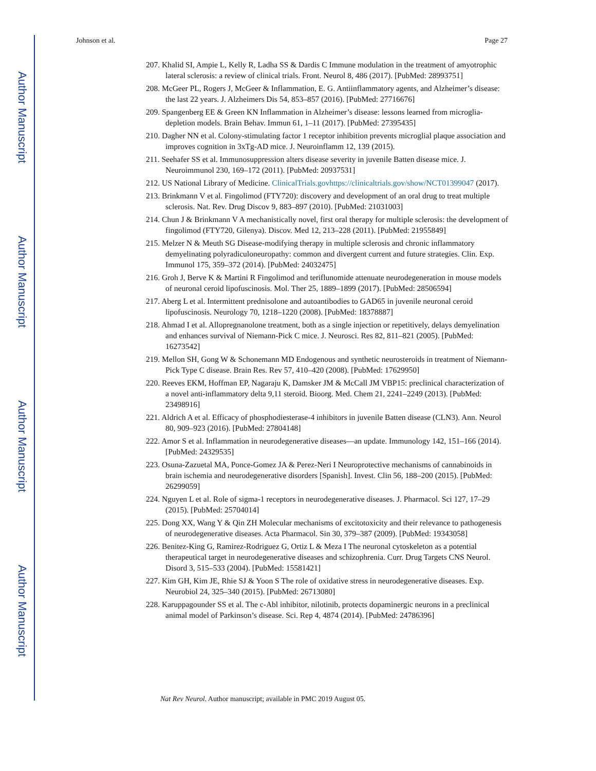Author Manuscript
Author Manuscript
Author Manuscript
Author Manuscript
Johnson et al. Page 27
207. Khalid SI, Ampie L, Kelly R, Ladha SS & Dardis C Immune modulation in the treatment of amyotrophic lateral sclerosis: a review of clinical trials. Front. Neurol 8, 486 (2017). [PubMed: 28993751]
208. McGeer PL, Rogers J, McGeer & Inflammation, E. G. Antiinflammatory agents, and Alzheimer’s disease: the last 22 years. J. Alzheimers Dis 54, 853–857 (2016). [PubMed: 27716676]
209. Spangenberg EE & Green KN Inflammation in Alzheimer’s disease: lessons learned from microglia-depletion models. Brain Behav. Immun 61, 1–11 (2017). [PubMed: 27395435]
210. Dagher NN et al. Colony-stimulating factor 1 receptor inhibition prevents microglial plaque association and improves cognition in 3xTg-AD mice. J. Neuroinflamm 12, 139 (2015).
211. Seehafer SS et al. Immunosuppression alters disease severity in juvenile Batten disease mice. J. Neuroimmunol 230, 169–172 (2011). [PubMed: 20937531]
212. US National Library of Medicine. ClinicalTrials.govhttps://clinicaltrials.gov/show/NCT01399047 (2017).
213. Brinkmann V et al. Fingolimod (FTY720): discovery and development of an oral drug to treat multiple sclerosis. Nat. Rev. Drug Discov 9, 883–897 (2010). [PubMed: 21031003]
214. Chun J & Brinkmann V A mechanistically novel, first oral therapy for multiple sclerosis: the development of fingolimod (FTY720, Gilenya). Discov. Med 12, 213–228 (2011). [PubMed: 21955849]
215. Melzer N & Meuth SG Disease-modifying therapy in multiple sclerosis and chronic inflammatory demyelinating polyradiculoneuropathy: common and divergent current and future strategies. Clin. Exp. Immunol 175, 359–372 (2014). [PubMed: 24032475]
216. Groh J, Berve K & Martini R Fingolimod and teriflunomide attenuate neurodegeneration in mouse models of neuronal ceroid lipofuscinosis. Mol. Ther 25, 1889–1899 (2017). [PubMed: 28506594]
217. Aberg L et al. Intermittent prednisolone and autoantibodies to GAD65 in juvenile neuronal ceroid lipofuscinosis. Neurology 70, 1218–1220 (2008). [PubMed: 18378887]
218. Ahmad I et al. Allopregnanolone treatment, both as a single injection or repetitively, delays demyelination and enhances survival of Niemann-Pick C mice. J. Neurosci. Res 82, 811–821 (2005). [PubMed: 16273542]
219. Mellon SH, Gong W & Schonemann MD Endogenous and synthetic neurosteroids in treatment of Niemann-Pick Type C disease. Brain Res. Rev 57, 410–420 (2008). [PubMed: 17629950]
220. Reeves EKM, Hoffman EP, Nagaraju K, Damsker JM & McCall JM VBP15: preclinical characterization of a novel anti-inflammatory delta 9,11 steroid. Bioorg. Med. Chem 21, 2241–2249 (2013). [PubMed: 23498916]
221. Aldrich A et al. Efficacy of phosphodiesterase-4 inhibitors in juvenile Batten disease (CLN3). Ann. Neurol 80, 909–923 (2016). [PubMed: 27804148]
222. Amor S et al. Inflammation in neurodegenerative diseases—an update. Immunology 142, 151–166 (2014). [PubMed: 24329535]
223. Osuna-Zazuetal MA, Ponce-Gomez JA & Perez-Neri I Neuroprotective mechanisms of cannabinoids in brain ischemia and neurodegenerative disorders [Spanish]. Invest. Clin 56, 188–200 (2015). [PubMed: 26299059]
224. Nguyen L et al. Role of sigma-1 receptors in neurodegenerative diseases. J. Pharmacol. Sci 127, 17–29 (2015). [PubMed: 25704014]
225. Dong XX, Wang Y & Qin ZH Molecular mechanisms of excitotoxicity and their relevance to pathogenesis of neurodegenerative diseases. Acta Pharmacol. Sin 30, 379–387 (2009). [PubMed: 19343058]
226. Benitez-King G, Ramirez-Rodriguez G, Ortiz L & Meza I The neuronal cytoskeleton as a potential therapeutical target in neurodegenerative diseases and schizophrenia. Curr. Drug Targets CNS Neurol. Disord 3, 515–533 (2004). [PubMed: 15581421]
227. Kim GH, Kim JE, Rhie SJ & Yoon S The role of oxidative stress in neurodegenerative diseases. Exp. Neurobiol 24, 325–340 (2015). [PubMed: 26713080]
228. Karuppagounder SS et al. The c-Abl inhibitor, nilotinib, protects dopaminergic neurons in a preclinical animal model of Parkinson’s disease. Sci. Rep 4, 4874 (2014). [PubMed: 24786396]
Nat Rev Neurol. Author manuscript; available in PMC 2019 August 05.